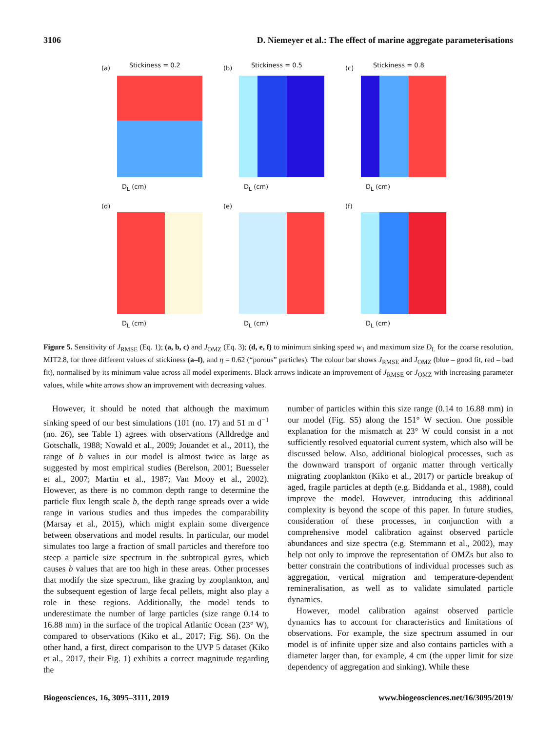3106 D. Niemeyer et al.: The effect of marine aggregate parameterisations
(a) Stickiness = 0.2 (b) Stickiness = 0.5 (c) Stickiness = 0.8
(d) (e) (f)
D<sub>L</sub> (cm) D<sub>L</sub> (cm) D<sub>L</sub> (cm)
D<sub>L</sub> (cm) D<sub>L</sub> (cm) D<sub>L</sub> (cm)
Figure 5. Sensitivity of J<sub>RMSE</sub> (Eq. 1); (a, b, c) and J<sub>OMZ</sub> (Eq. 3); (d, e, f) to minimum sinking speed w<sub>1</sub> and maximum size D<sub>L</sub> for the coarse resolution, MIT2.8, for three different values of stickiness (a–f), and η = 0.62 (“porous” particles). The colour bar shows J<sub>RMSE</sub> and J<sub>OMZ</sub> (blue – good fit, red – bad fit), normalised by its minimum value across all model experiments. Black arrows indicate an improvement of J<sub>RMSE</sub> or J<sub>OMZ</sub> with increasing parameter values, while white arrows show an improvement with decreasing values.
However, it should be noted that although the maximum sinking speed of our best simulations (101 (no. 17) and 51 m d<sup>−1</sup> (no. 26), see Table 1) agrees with observations (Alldredge and Gotschalk, 1988; Nowald et al., 2009; Jouandet et al., 2011), the range of b values in our model is almost twice as large as suggested by most empirical studies (Berelson, 2001; Buesseler et al., 2007; Martin et al., 1987; Van Mooy et al., 2002). However, as there is no common depth range to determine the particle flux length scale b, the depth range spreads over a wide range in various studies and thus impedes the comparability (Marsay et al., 2015), which might explain some divergence between observations and model results. In particular, our model simulates too large a fraction of small particles and therefore too steep a particle size spectrum in the subtropical gyres, which causes b values that are too high in these areas. Other processes that modify the size spectrum, like grazing by zooplankton, and the subsequent egestion of large fecal pellets, might also play a role in these regions. Additionally, the model tends to underestimate the number of large particles (size range 0.14 to 16.88 mm) in the surface of the tropical Atlantic Ocean (23° W), compared to observations (Kiko et al., 2017; Fig. S6). On the other hand, a first, direct comparison to the UVP 5 dataset (Kiko et al., 2017, their Fig. 1) exhibits a correct magnitude regarding the
number of particles within this size range (0.14 to 16.88 mm) in our model (Fig. S5) along the 151° W section. One possible explanation for the mismatch at 23° W could consist in a not sufficiently resolved equatorial current system, which also will be discussed below. Also, additional biological processes, such as the downward transport of organic matter through vertically migrating zooplankton (Kiko et al., 2017) or particle breakup of aged, fragile particles at depth (e.g. Biddanda et al., 1988), could improve the model. However, introducing this additional complexity is beyond the scope of this paper. In future studies, consideration of these processes, in conjunction with a comprehensive model calibration against observed particle abundances and size spectra (e.g. Stemmann et al., 2002), may help not only to improve the representation of OMZs but also to better constrain the contributions of individual processes such as aggregation, vertical migration and temperature-dependent remineralisation, as well as to validate simulated particle dynamics.
However, model calibration against observed particle dynamics has to account for characteristics and limitations of observations. For example, the size spectrum assumed in our model is of infinite upper size and also contains particles with a diameter larger than, for example, 4 cm (the upper limit for size dependency of aggregation and sinking). While these
Biogeosciences, 16, 3095–3111, 2019 www.biogeosciences.net/16/3095/2019/